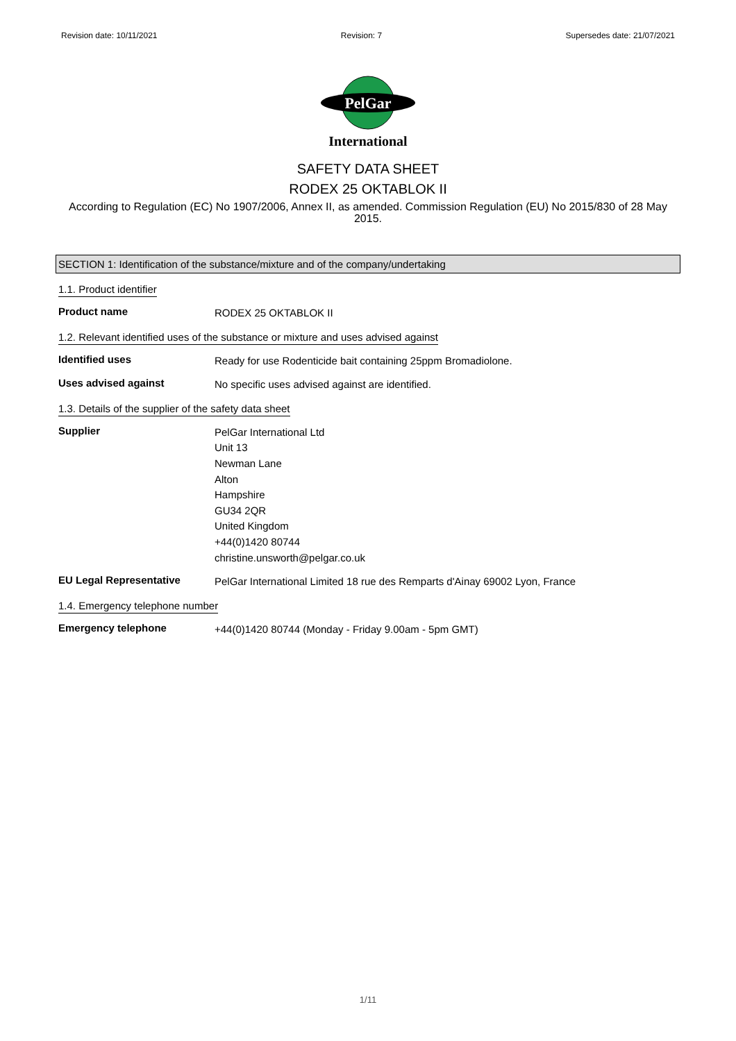Revision date: 10/11/2021 Revision: 7 Supersedes date: 21/07/2021
PelGar
International
SAFETY DATA SHEET
RODEX 25 OKTABLOK II
According to Regulation (EC) No 1907/2006, Annex II, as amended. Commission Regulation (EU) No 2015/830 of 28 May 2015.
SECTION 1: Identification of the substance/mixture and of the company/undertaking
1.1. Product identifier
Product name
RODEX 25 OKTABLOK II
1.2. Relevant identified uses of the substance or mixture and uses advised against
Identified uses
Ready for use Rodenticide bait containing 25ppm Bromadiolone.
Uses advised against
No specific uses advised against are identified.
1.3. Details of the supplier of the safety data sheet
Supplier
PelGar International Ltd
Unit 13
Newman Lane
Alton
Hampshire
GU34 2QR
United Kingdom
+44(0)1420 80744
christine.unsworth@pelgar.co.uk
EU Legal Representative
PelGar International Limited 18 rue des Remparts d'Ainay 69002 Lyon, France
1.4. Emergency telephone number
Emergency telephone
+44(0)1420 80744 (Monday - Friday 9.00am - 5pm GMT)
1/11